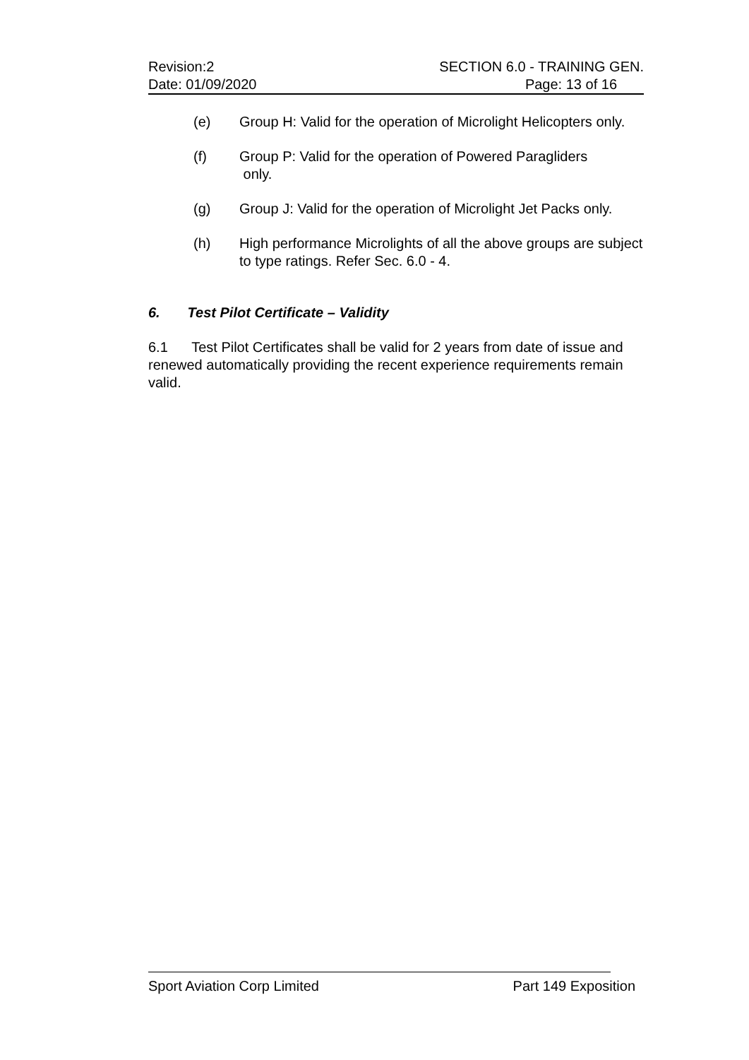Revision:2 SECTION 6.0 - TRAINING GEN.
Date: 01/09/2020 Page: 13 of 16
(e) Group H: Valid for the operation of Microlight Helicopters only.
(f) Group P: Valid for the operation of Powered Paragliders
only.
(g) Group J: Valid for the operation of Microlight Jet Packs only.
(h) High performance Microlights of all the above groups are subject to type ratings. Refer Sec. 6.0 - 4.
6. Test Pilot Certificate – Validity
6.1 Test Pilot Certificates shall be valid for 2 years from date of issue and renewed automatically providing the recent experience requirements remain valid.
Sport Aviation Corp Limited Part 149 Exposition